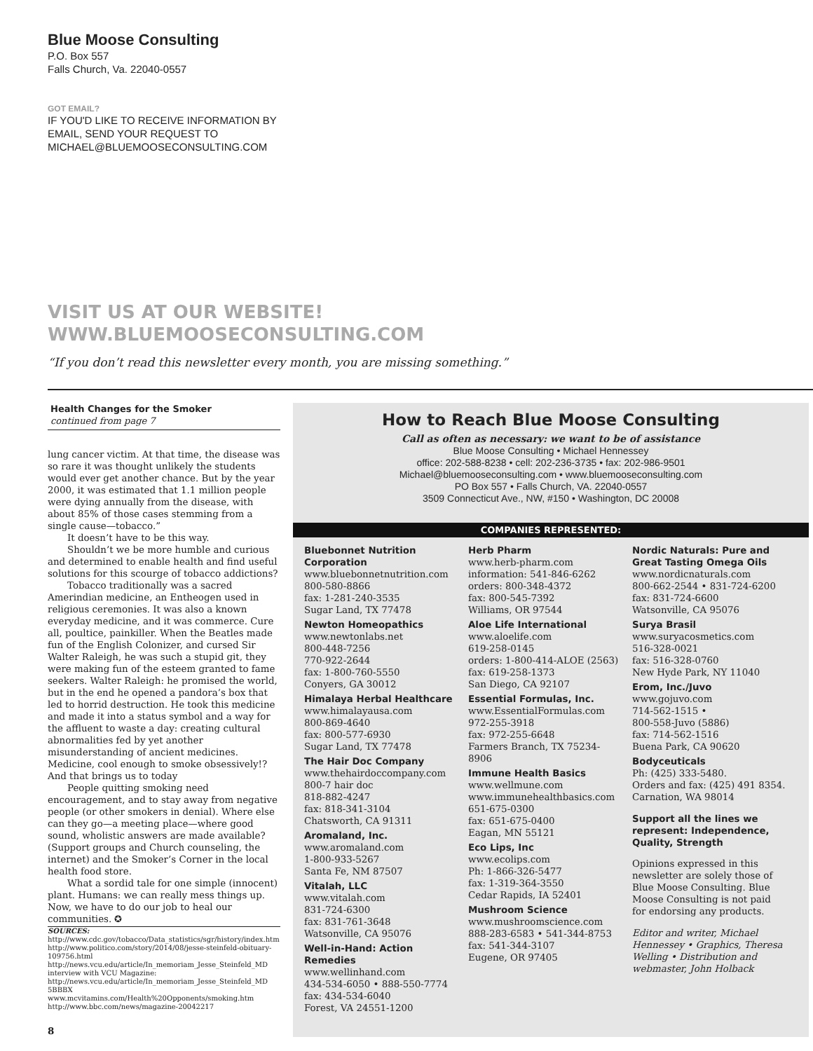Blue Moose Consulting
P.O. Box 557
Falls Church, Va. 22040-0557
GOT EMAIL?
IF YOU'D LIKE TO RECEIVE INFORMATION BY
EMAIL, SEND YOUR REQUEST TO
MICHAEL@BLUEMOOSECONSULTING.COM
VISIT US AT OUR WEBSITE!
WWW.BLUEMOOSECONSULTING.COM
“If you don’t read this newsletter every month, you are missing something.”
Health Changes for the Smoker
continued from page 7
lung cancer victim. At that time, the disease was so rare it was thought unlikely the students would ever get another chance. But by the year 2000, it was estimated that 1.1 million people were dying annually from the disease, with about 85% of those cases stemming from a single cause—tobacco.”
It doesn’t have to be this way.
Shouldn’t we be more humble and curious and determined to enable health and find useful solutions for this scourge of tobacco addictions?
Tobacco traditionally was a sacred Amerindian medicine, an Entheogen used in religious ceremonies. It was also a known everyday medicine, and it was commerce. Cure all, poultice, painkiller. When the Beatles made fun of the English Colonizer, and cursed Sir Walter Raleigh, he was such a stupid git, they were making fun of the esteem granted to fame seekers. Walter Raleigh: he promised the world, but in the end he opened a pandora’s box that led to horrid destruction. He took this medicine and made it into a status symbol and a way for the affluent to waste a day: creating cultural abnormalities fed by yet another misunderstanding of ancient medicines. Medicine, cool enough to smoke obsessively!? And that brings us to today
People quitting smoking need encouragement, and to stay away from negative people (or other smokers in denial). Where else can they go—a meeting place—where good sound, wholistic answers are made available? (Support groups and Church counseling, the internet) and the Smoker’s Corner in the local health food store.
What a sordid tale for one simple (innocent) plant. Humans: we can really mess things up. Now, we have to do our job to heal our communities. ✪
SOURCES:
http://www.cdc.gov/tobacco/Data_statistics/sgr/history/index.htm
http://www.politico.com/story/2014/08/jesse-steinfeld-obituary-109756.html
http://news.vcu.edu/article/In_memoriam_Jesse_Steinfeld_MD interview with VCU Magazine: http://news.vcu.edu/article/In_memoriam_Jesse_Steinfeld_MD
5BBBX www.mcvitamins.com/Health%20Opponents/smoking.htm
http://www.bbc.com/news/magazine-20042217
8
How to Reach Blue Moose Consulting
Call as often as necessary: we want to be of assistance
Blue Moose Consulting • Michael Hennessey
office: 202-588-8238 • cell: 202-236-3735 • fax: 202-986-9501
Michael@bluemooseconsulting.com • www.bluemooseconsulting.com
PO Box 557 • Falls Church, VA. 22040-0557
3509 Connecticut Ave., NW, #150 • Washington, DC 20008
COMPANIES REPRESENTED:
Bluebonnet Nutrition Corporation
www.bluebonnetnutrition.com
800-580-8866
fax: 1-281-240-3535
Sugar Land, TX 77478
Newton Homeopathics
www.newtonlabs.net
800-448-7256
770-922-2644
fax: 1-800-760-5550
Conyers, GA 30012
Himalaya Herbal Healthcare
www.himalayausa.com
800-869-4640
fax: 800-577-6930
Sugar Land, TX 77478
The Hair Doc Company
www.thehairdoccompany.com
800-7 hair doc
818-882-4247
fax: 818-341-3104
Chatsworth, CA 91311
Aromaland, Inc.
www.aromaland.com
1-800-933-5267
Santa Fe, NM 87507
Vitalah, LLC
www.vitalah.com
831-724-6300
fax: 831-761-3648
Watsonville, CA 95076
Well-in-Hand: Action Remedies
www.wellinhand.com
434-534-6050 • 888-550-7774
fax: 434-534-6040
Forest, VA 24551-1200
Herb Pharm
www.herb-pharm.com
information: 541-846-6262
orders: 800-348-4372
fax: 800-545-7392
Williams, OR 97544
Aloe Life International
www.aloelife.com
619-258-0145
orders: 1-800-414-ALOE (2563)
fax: 619-258-1373
San Diego, CA 92107
Essential Formulas, Inc.
www.EssentialFormulas.com
972-255-3918
fax: 972-255-6648
Farmers Branch, TX 75234-8906
Immune Health Basics
www.wellmune.com
www.immunehealthbasics.com
651-675-0300
fax: 651-675-0400
Eagan, MN 55121
Eco Lips, Inc
www.ecolips.com
Ph: 1-866-326-5477
fax: 1-319-364-3550
Cedar Rapids, IA 52401
Mushroom Science
www.mushroomscience.com
888-283-6583 • 541-344-8753
fax: 541-344-3107
Eugene, OR 97405
Nordic Naturals: Pure and Great Tasting Omega Oils
www.nordicnaturals.com
800-662-2544 • 831-724-6200
fax: 831-724-6600
Watsonville, CA 95076
Surya Brasil
www.suryacosmetics.com
516-328-0021
fax: 516-328-0760
New Hyde Park, NY 11040
Erom, Inc./Juvo
www.gojuvo.com
714-562-1515 •
800-558-Juvo (5886)
fax: 714-562-1516
Buena Park, CA 90620
Bodyceuticals
Ph: (425) 333-5480.
Orders and fax: (425) 491 8354.
Carnation, WA 98014
Support all the lines we represent: Independence, Quality, Strength
Opinions expressed in this newsletter are solely those of Blue Moose Consulting. Blue Moose Consulting is not paid for endorsing any products.
Editor and writer, Michael Hennessey • Graphics, Theresa Welling • Distribution and webmaster, John Holback